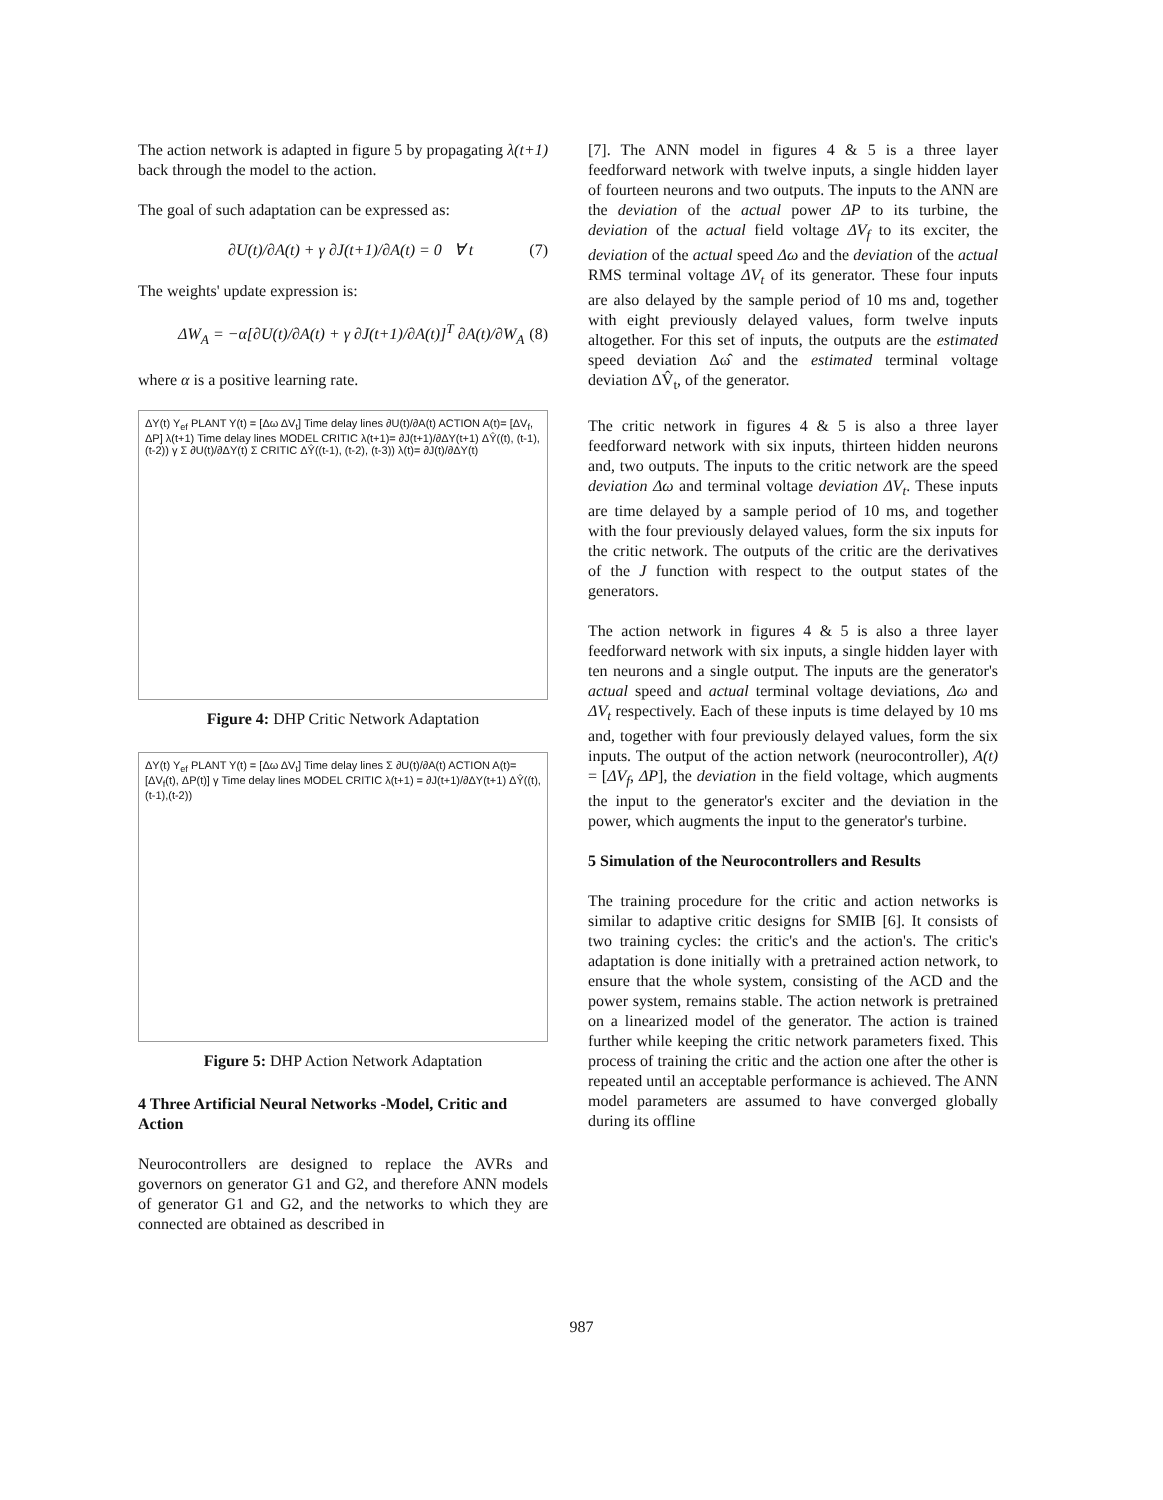The action network is adapted in figure 5 by propagating λ(t+1) back through the model to the action.
The goal of such adaptation can be expressed as:
∂U(t)/∂A(t) + γ ∂J(t+1)/∂A(t) = 0 ∀ t (7)
The weights' update expression is:
ΔW<sub>A</sub> = −α[∂U(t)/∂A(t) + γ ∂J(t+1)/∂A(t)]<sup>T</sup> ∂A(t)/∂W<sub>A</sub> (8)
where α is a positive learning rate.
ΔY(t) Y<sub>ef</sub> PLANT Y(t) = [Δω ΔV<sub>t</sub>] Time delay lines ∂U(t)/∂A(t) ACTION A(t)= [ΔV<sub>f</sub>, ΔP] λ(t+1) Time delay lines MODEL CRITIC λ(t+1)= ∂J(t+1)/∂ΔY(t+1) ΔŶ((t), (t-1), (t-2)) γ Σ ∂U(t)/∂ΔY(t) Σ CRITIC ΔŶ((t-1), (t-2), (t-3)) λ(t)= ∂J(t)/∂ΔY(t)
Figure 4: DHP Critic Network Adaptation
ΔY(t) Y<sub>ef</sub> PLANT Y(t) = [Δω ΔV<sub>t</sub>] Time delay lines Σ ∂U(t)/∂A(t) ACTION A(t)= [ΔV<sub>f</sub>(t), ΔP(t)] γ Time delay lines MODEL CRITIC λ(t+1) = ∂J(t+1)/∂ΔY(t+1) ΔŶ((t),(t-1),(t-2))
Figure 5: DHP Action Network Adaptation
4 Three Artificial Neural Networks -Model, Critic and Action
Neurocontrollers are designed to replace the AVRs and governors on generator G1 and G2, and therefore ANN models of generator G1 and G2, and the networks to which they are connected are obtained as described in
[7]. The ANN model in figures 4 & 5 is a three layer feedforward network with twelve inputs, a single hidden layer of fourteen neurons and two outputs. The inputs to the ANN are the deviation of the actual power ΔP to its turbine, the deviation of the actual field voltage ΔV<sub>f</sub> to its exciter, the deviation of the actual speed Δω and the deviation of the actual RMS terminal voltage ΔV<sub>t</sub> of its generator. These four inputs are also delayed by the sample period of 10 ms and, together with eight previously delayed values, form twelve inputs altogether. For this set of inputs, the outputs are the estimated speed deviation Δω̂ and the estimated terminal voltage deviation ΔV̂<sub>t</sub>, of the generator.
The critic network in figures 4 & 5 is also a three layer feedforward network with six inputs, thirteen hidden neurons and, two outputs. The inputs to the critic network are the speed deviation Δω and terminal voltage deviation ΔV<sub>t</sub>. These inputs are time delayed by a sample period of 10 ms, and together with the four previously delayed values, form the six inputs for the critic network. The outputs of the critic are the derivatives of the J function with respect to the output states of the generators.
The action network in figures 4 & 5 is also a three layer feedforward network with six inputs, a single hidden layer with ten neurons and a single output. The inputs are the generator's actual speed and actual terminal voltage deviations, Δω and ΔV<sub>t</sub> respectively. Each of these inputs is time delayed by 10 ms and, together with four previously delayed values, form the six inputs. The output of the action network (neurocontroller), A(t) = [ΔV<sub>f</sub>, ΔP], the deviation in the field voltage, which augments the input to the generator's exciter and the deviation in the power, which augments the input to the generator's turbine.
5 Simulation of the Neurocontrollers and Results
The training procedure for the critic and action networks is similar to adaptive critic designs for SMIB [6]. It consists of two training cycles: the critic's and the action's. The critic's adaptation is done initially with a pretrained action network, to ensure that the whole system, consisting of the ACD and the power system, remains stable. The action network is pretrained on a linearized model of the generator. The action is trained further while keeping the critic network parameters fixed. This process of training the critic and the action one after the other is repeated until an acceptable performance is achieved. The ANN model parameters are assumed to have converged globally during its offline
987